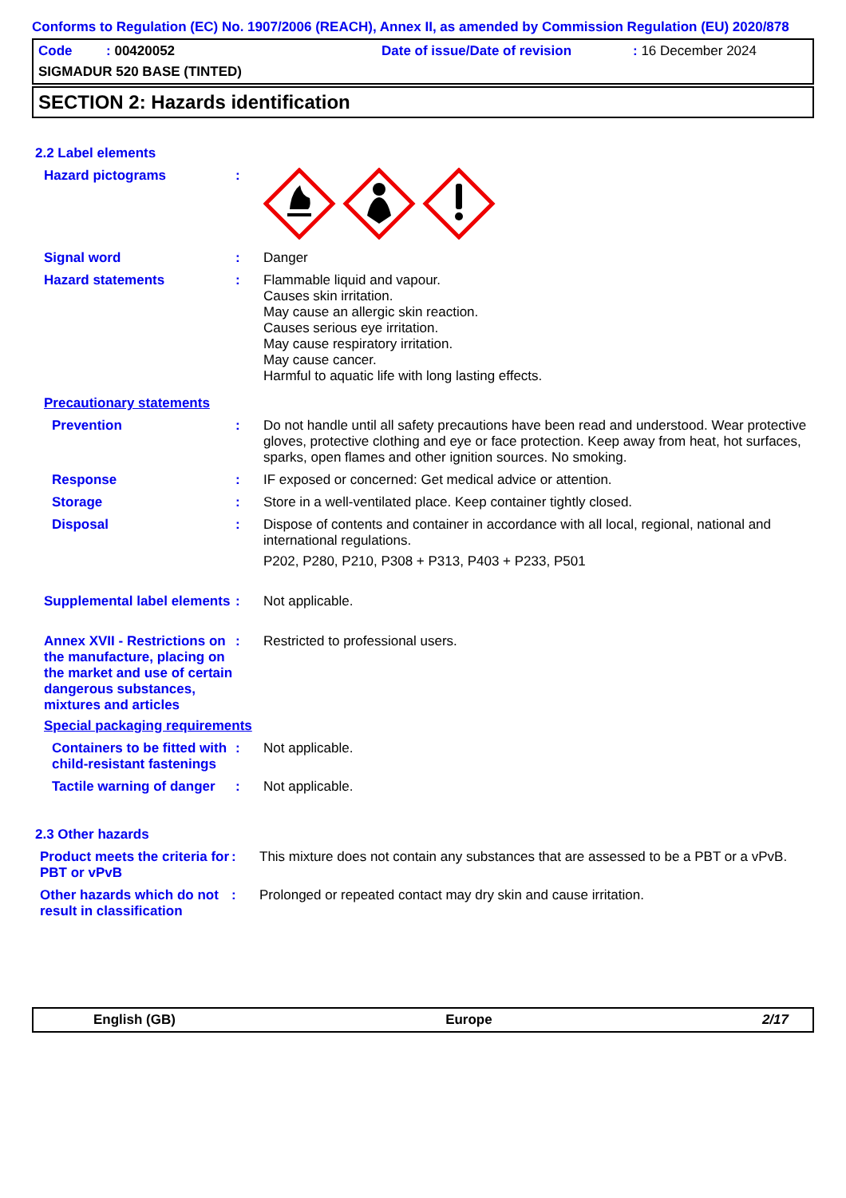Conforms to Regulation (EC) No. 1907/2006 (REACH), Annex II, as amended by Commission Regulation (EU) 2020/878
Code : 00420052 Date of issue/Date of revision: 16 December 2024
SIGMADUR 520 BASE (TINTED)
SECTION 2: Hazards identification
2.2 Label elements
Hazard pictograms :
Signal word :
Danger
Hazard statements :
Flammable liquid and vapour.
Causes skin irritation.
May cause an allergic skin reaction.
Causes serious eye irritation.
May cause respiratory irritation.
May cause cancer.
Harmful to aquatic life with long lasting effects.
Precautionary statements
Prevention :
Do not handle until all safety precautions have been read and understood. Wear protective gloves, protective clothing and eye or face protection. Keep away from heat, hot surfaces, sparks, open flames and other ignition sources. No smoking.
Response :
IF exposed or concerned: Get medical advice or attention.
Storage :
Store in a well-ventilated place. Keep container tightly closed.
Disposal :
Dispose of contents and container in accordance with all local, regional, national and international regulations.
P202, P280, P210, P308 + P313, P403 + P233, P501
Supplemental label elements
:
Not applicable.
Annex XVII - Restrictions on the manufacture, placing on the market and use of certain dangerous substances, mixtures and articles
:
Restricted to professional users.
Special packaging requirements
Containers to be fitted with child-resistant fastenings
:
Not applicable.
Tactile warning of danger
:
Not applicable.
2.3 Other hazards
Product meets the criteria for PBT or vPvB
:
This mixture does not contain any substances that are assessed to be a PBT or a vPvB.
Other hazards which do not result in classification
:
Prolonged or repeated contact may dry skin and cause irritation.
English (GB) Europe 2/17